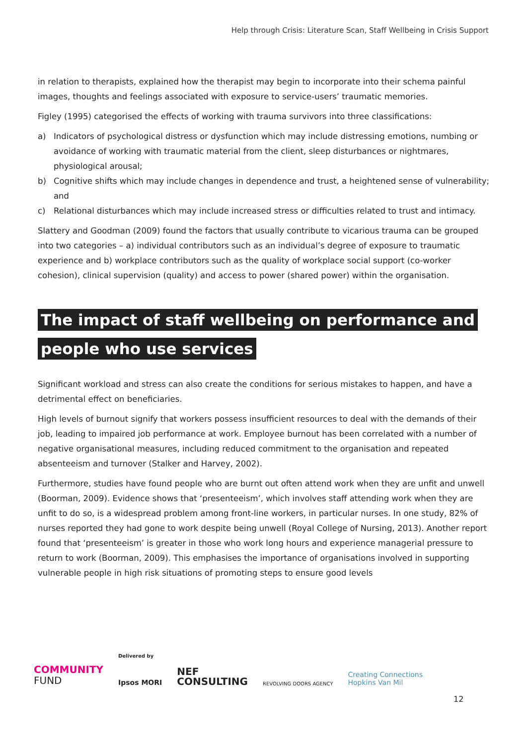Help through Crisis: Literature Scan, Staff Wellbeing in Crisis Support
in relation to therapists, explained how the therapist may begin to incorporate into their schema painful images, thoughts and feelings associated with exposure to service-users’ traumatic memories.
Figley (1995) categorised the effects of working with trauma survivors into three classifications:
a) Indicators of psychological distress or dysfunction which may include distressing emotions, numbing or avoidance of working with traumatic material from the client, sleep disturbances or nightmares, physiological arousal;
b) Cognitive shifts which may include changes in dependence and trust, a heightened sense of vulnerability; and
c) Relational disturbances which may include increased stress or difficulties related to trust and intimacy.
Slattery and Goodman (2009) found the factors that usually contribute to vicarious trauma can be grouped into two categories – a) individual contributors such as an individual’s degree of exposure to traumatic experience and b) workplace contributors such as the quality of workplace social support (co-worker cohesion), clinical supervision (quality) and access to power (shared power) within the organisation.
The impact of staff wellbeing on performance and people who use services
Significant workload and stress can also create the conditions for serious mistakes to happen, and have a detrimental effect on beneficiaries.
High levels of burnout signify that workers possess insufficient resources to deal with the demands of their job, leading to impaired job performance at work. Employee burnout has been correlated with a number of negative organisational measures, including reduced commitment to the organisation and repeated absenteeism and turnover (Stalker and Harvey, 2002).
Furthermore, studies have found people who are burnt out often attend work when they are unfit and unwell (Boorman, 2009). Evidence shows that ‘presenteeism’, which involves staff attending work when they are unfit to do so, is a widespread problem among front-line workers, in particular nurses. In one study, 82% of nurses reported they had gone to work despite being unwell (Royal College of Nursing, 2013). Another report found that ‘presenteeism’ is greater in those who work long hours and experience managerial pressure to return to work (Boorman, 2009). This emphasises the importance of organisations involved in supporting vulnerable people in high risk situations of promoting steps to ensure good levels
COMMUNITY
FUND
Delivered by
Ipsos MORI
NEF
CONSULTING
REVOLVING DOORS AGENCY
Creating Connections
Hopkins Van Mil
12